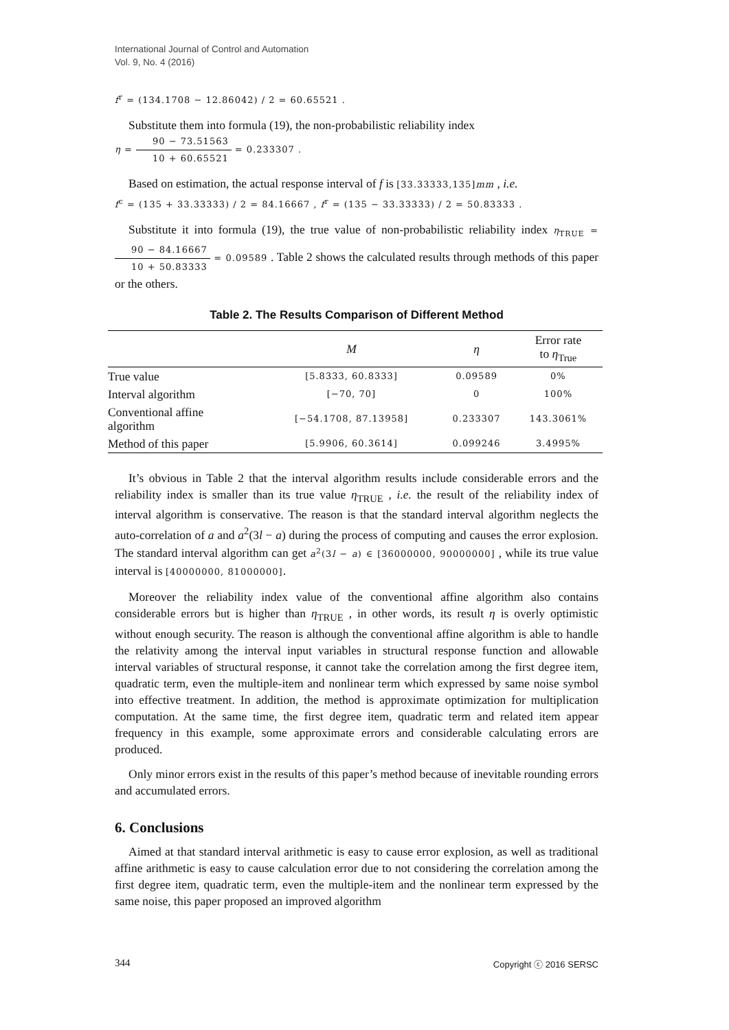International Journal of Control and Automation
Vol. 9, No. 4 (2016)
f<sup>r</sup> = (134.1708 − 12.86042) / 2 = 60.65521 .
Substitute them into formula (19), the non-probabilistic reliability index
η = 90 − 73.51563 10 + 60.65521 = 0.233307 .
Based on estimation, the actual response interval of f is [33.33333,135]mm , i.e.
f<sup>c</sup> = (135 + 33.33333) / 2 = 84.16667 , f<sup>r</sup> = (135 − 33.33333) / 2 = 50.83333 .
Substitute it into formula (19), the true value of non-probabilistic reliability index η<sub>TRUE</sub> = 90 − 84.16667 10 + 50.83333 = 0.09589 . Table 2 shows the calculated results through methods of this paper or the others.
Table 2. The Results Comparison of Different Method
| | M | η | Error rate to η<sub>True</sub> |
| --- | --- | --- | --- |
| True value | [5.8333, 60.8333] | 0.09589 | 0% |
| Interval algorithm | [−70, 70] | 0 | 100% |
| Conventional affine algorithm | [−54.1708, 87.13958] | 0.233307 | 143.3061% |
| Method of this paper | [5.9906, 60.3614] | 0.099246 | 3.4995% |
It’s obvious in Table 2 that the interval algorithm results include considerable errors and the reliability index is smaller than its true value η<sub>TRUE</sub> , i.e. the result of the reliability index of interval algorithm is conservative. The reason is that the standard interval algorithm neglects the auto-correlation of a and a<sup>2</sup>(3l − a) during the process of computing and causes the error explosion. The standard interval algorithm can get a<sup>2</sup>(3l − a) ∈ [36000000, 90000000] , while its true value interval is [40000000, 81000000].
Moreover the reliability index value of the conventional affine algorithm also contains considerable errors but is higher than η<sub>TRUE</sub> , in other words, its result η is overly optimistic without enough security. The reason is although the conventional affine algorithm is able to handle the relativity among the interval input variables in structural response function and allowable interval variables of structural response, it cannot take the correlation among the first degree item, quadratic term, even the multiple-item and nonlinear term which expressed by same noise symbol into effective treatment. In addition, the method is approximate optimization for multiplication computation. At the same time, the first degree item, quadratic term and related item appear frequency in this example, some approximate errors and considerable calculating errors are produced.
Only minor errors exist in the results of this paper’s method because of inevitable rounding errors and accumulated errors.
6. Conclusions
Aimed at that standard interval arithmetic is easy to cause error explosion, as well as traditional affine arithmetic is easy to cause calculation error due to not considering the correlation among the first degree item, quadratic term, even the multiple-item and the nonlinear term expressed by the same noise, this paper proposed an improved algorithm
344 Copyright ⓒ 2016 SERSC